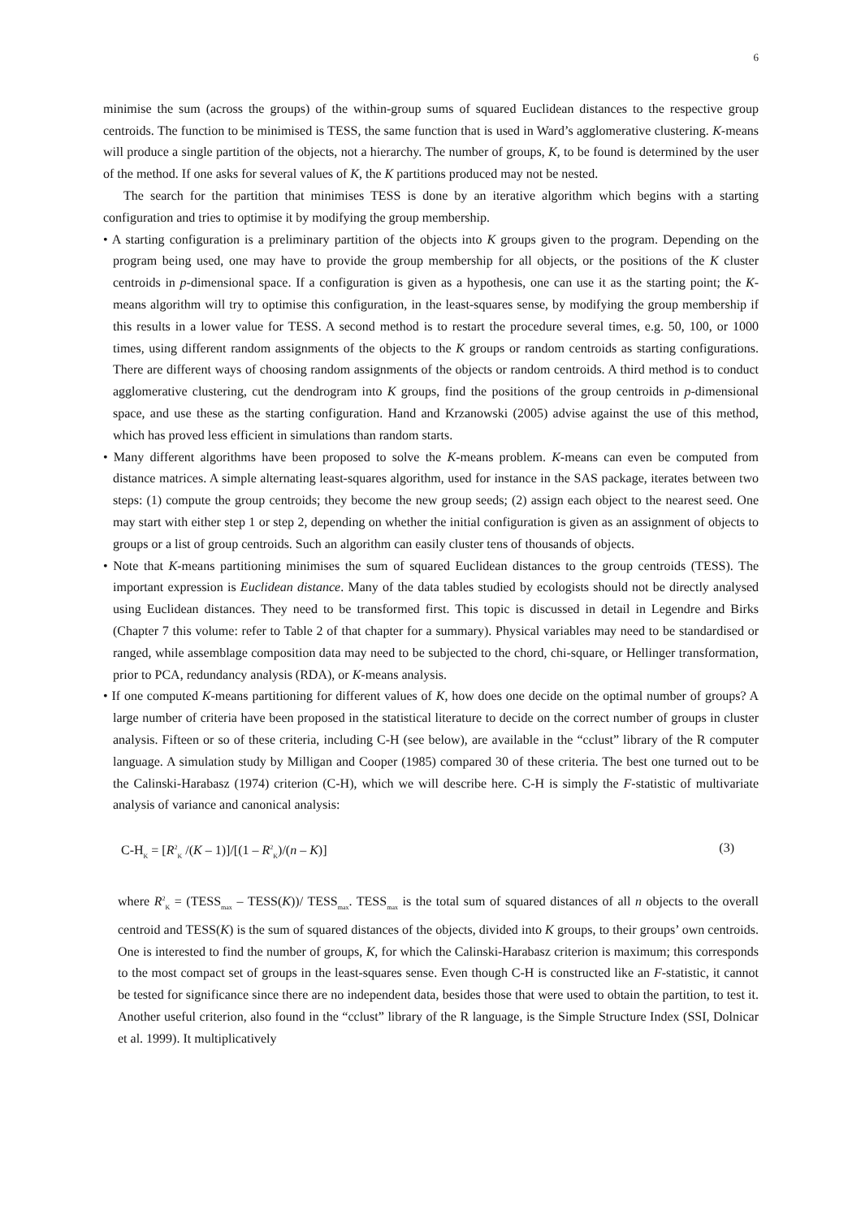6
minimise the sum (across the groups) of the within-group sums of squared Euclidean distances to the respective group centroids. The function to be minimised is TESS, the same function that is used in Ward’s agglomerative clustering. K-means will produce a single partition of the objects, not a hierarchy. The number of groups, K, to be found is determined by the user of the method. If one asks for several values of K, the K partitions produced may not be nested.
The search for the partition that minimises TESS is done by an iterative algorithm which begins with a starting configuration and tries to optimise it by modifying the group membership.
• A starting configuration is a preliminary partition of the objects into K groups given to the program. Depending on the program being used, one may have to provide the group membership for all objects, or the positions of the K cluster centroids in p-dimensional space. If a configuration is given as a hypothesis, one can use it as the starting point; the K-means algorithm will try to optimise this configuration, in the least-squares sense, by modifying the group membership if this results in a lower value for TESS. A second method is to restart the procedure several times, e.g. 50, 100, or 1000 times, using different random assignments of the objects to the K groups or random centroids as starting configurations. There are different ways of choosing random assignments of the objects or random centroids. A third method is to conduct agglomerative clustering, cut the dendrogram into K groups, find the positions of the group centroids in p-dimensional space, and use these as the starting configuration. Hand and Krzanowski (2005) advise against the use of this method, which has proved less efficient in simulations than random starts.
• Many different algorithms have been proposed to solve the K-means problem. K-means can even be computed from distance matrices. A simple alternating least-squares algorithm, used for instance in the SAS package, iterates between two steps: (1) compute the group centroids; they become the new group seeds; (2) assign each object to the nearest seed. One may start with either step 1 or step 2, depending on whether the initial configuration is given as an assignment of objects to groups or a list of group centroids. Such an algorithm can easily cluster tens of thousands of objects.
• Note that K-means partitioning minimises the sum of squared Euclidean distances to the group centroids (TESS). The important expression is Euclidean distance. Many of the data tables studied by ecologists should not be directly analysed using Euclidean distances. They need to be transformed first. This topic is discussed in detail in Legendre and Birks (Chapter 7 this volume: refer to Table 2 of that chapter for a summary). Physical variables may need to be standardised or ranged, while assemblage composition data may need to be subjected to the chord, chi-square, or Hellinger transformation, prior to PCA, redundancy analysis (RDA), or K-means analysis.
• If one computed K-means partitioning for different values of K, how does one decide on the optimal number of groups? A large number of criteria have been proposed in the statistical literature to decide on the correct number of groups in cluster analysis. Fifteen or so of these criteria, including C-H (see below), are available in the “cclust” library of the R computer language. A simulation study by Milligan and Cooper (1985) compared 30 of these criteria. The best one turned out to be the Calinski-Harabasz (1974) criterion (C-H), which we will describe here. C-H is simply the F-statistic of multivariate analysis of variance and canonical analysis:
C-H<sub>K</sub> = [R<sup>2</sup><sub>K</sub> /(K – 1)]/[(1 – R<sup>2</sup><sub>K</sub>)/(n – K)] (3)
where R<sup>2</sup><sub>K</sub> = (TESS<sub>max</sub> – TESS(K))/ TESS<sub>max</sub>. TESS<sub>max</sub> is the total sum of squared distances of all n objects to the overall centroid and TESS(K) is the sum of squared distances of the objects, divided into K groups, to their groups’ own centroids. One is interested to find the number of groups, K, for which the Calinski-Harabasz criterion is maximum; this corresponds to the most compact set of groups in the least-squares sense. Even though C-H is constructed like an F-statistic, it cannot be tested for significance since there are no independent data, besides those that were used to obtain the partition, to test it. Another useful criterion, also found in the “cclust” library of the R language, is the Simple Structure Index (SSI, Dolnicar et al. 1999). It multiplicatively